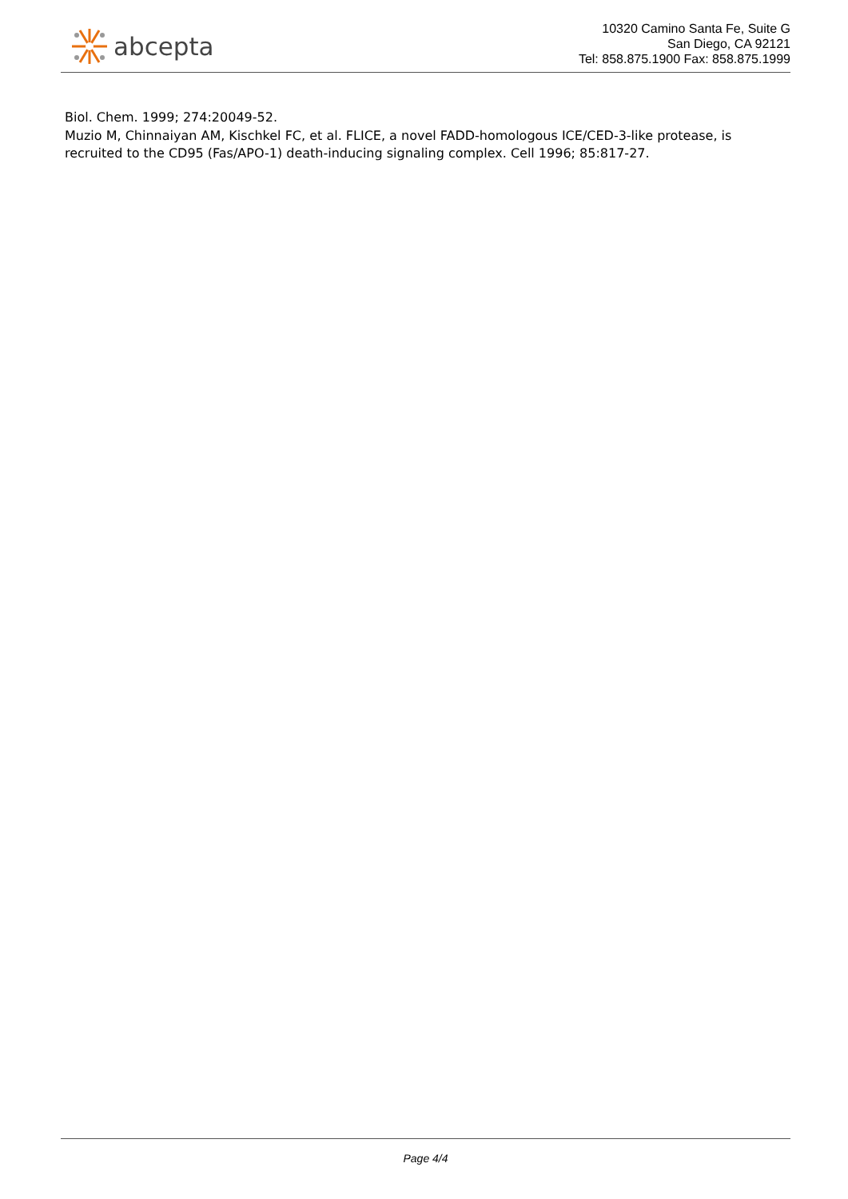abcepta
10320 Camino Santa Fe, Suite G
San Diego, CA 92121
Tel: 858.875.1900 Fax: 858.875.1999
Biol. Chem. 1999; 274:20049-52.
Muzio M, Chinnaiyan AM, Kischkel FC, et al. FLICE, a novel FADD-homologous ICE/CED-3-like protease, is recruited to the CD95 (Fas/APO-1) death-inducing signaling complex. Cell 1996; 85:817-27.
Page 4/4